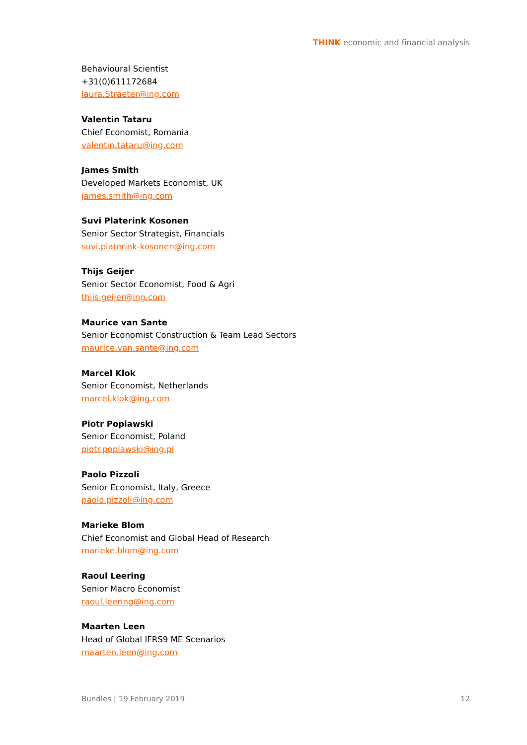THINK economic and financial analysis
Behavioural Scientist
+31(0)611172684
laura.Straeter@ing.com
Valentin Tataru
Chief Economist, Romania
valentin.tataru@ing.com
James Smith
Developed Markets Economist, UK
james.smith@ing.com
Suvi Platerink Kosonen
Senior Sector Strategist, Financials
suvi.platerink-kosonen@ing.com
Thijs Geijer
Senior Sector Economist, Food & Agri
thijs.geijer@ing.com
Maurice van Sante
Senior Economist Construction & Team Lead Sectors
maurice.van.sante@ing.com
Marcel Klok
Senior Economist, Netherlands
marcel.klok@ing.com
Piotr Poplawski
Senior Economist, Poland
piotr.poplawski@ing.pl
Paolo Pizzoli
Senior Economist, Italy, Greece
paolo.pizzoli@ing.com
Marieke Blom
Chief Economist and Global Head of Research
marieke.blom@ing.com
Raoul Leering
Senior Macro Economist
raoul.leering@ing.com
Maarten Leen
Head of Global IFRS9 ME Scenarios
maarten.leen@ing.com
Bundles | 19 February 2019 12